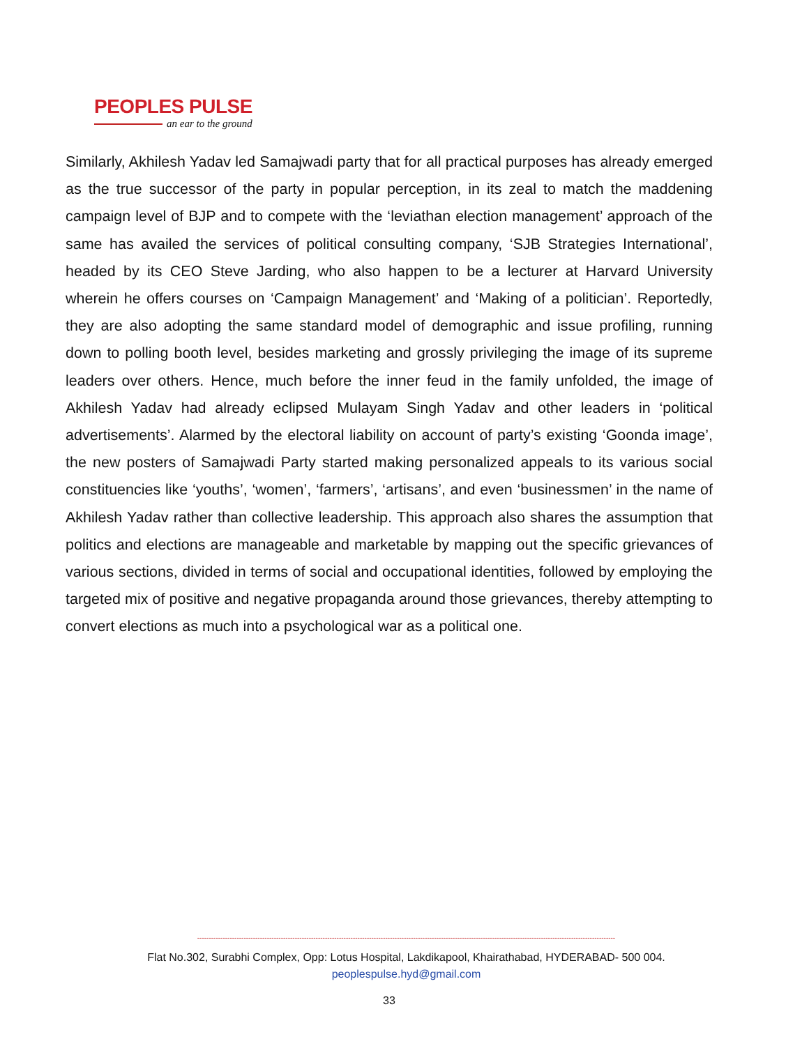PEOPLES PULSE
an ear to the ground
Similarly, Akhilesh Yadav led Samajwadi party that for all practical purposes has already emerged as the true successor of the party in popular perception, in its zeal to match the maddening campaign level of BJP and to compete with the ‘leviathan election management’ approach of the same has availed the services of political consulting company, ‘SJB Strategies International’, headed by its CEO Steve Jarding, who also happen to be a lecturer at Harvard University wherein he offers courses on ‘Campaign Management’ and ‘Making of a politician’. Reportedly, they are also adopting the same standard model of demographic and issue profiling, running down to polling booth level, besides marketing and grossly privileging the image of its supreme leaders over others. Hence, much before the inner feud in the family unfolded, the image of Akhilesh Yadav had already eclipsed Mulayam Singh Yadav and other leaders in ‘political advertisements’. Alarmed by the electoral liability on account of party’s existing ‘Goonda image’, the new posters of Samajwadi Party started making personalized appeals to its various social constituencies like ‘youths’, ‘women’, ‘farmers’, ‘artisans’, and even ‘businessmen’ in the name of Akhilesh Yadav rather than collective leadership. This approach also shares the assumption that politics and elections are manageable and marketable by mapping out the specific grievances of various sections, divided in terms of social and occupational identities, followed by employing the targeted mix of positive and negative propaganda around those grievances, thereby attempting to convert elections as much into a psychological war as a political one.
------------------------------------------------------------------------------------------------------------------------------------------------------------------------------------
Flat No.302, Surabhi Complex, Opp: Lotus Hospital, Lakdikapool, Khairathabad, HYDERABAD- 500 004.
peoplespulse.hyd@gmail.com
33